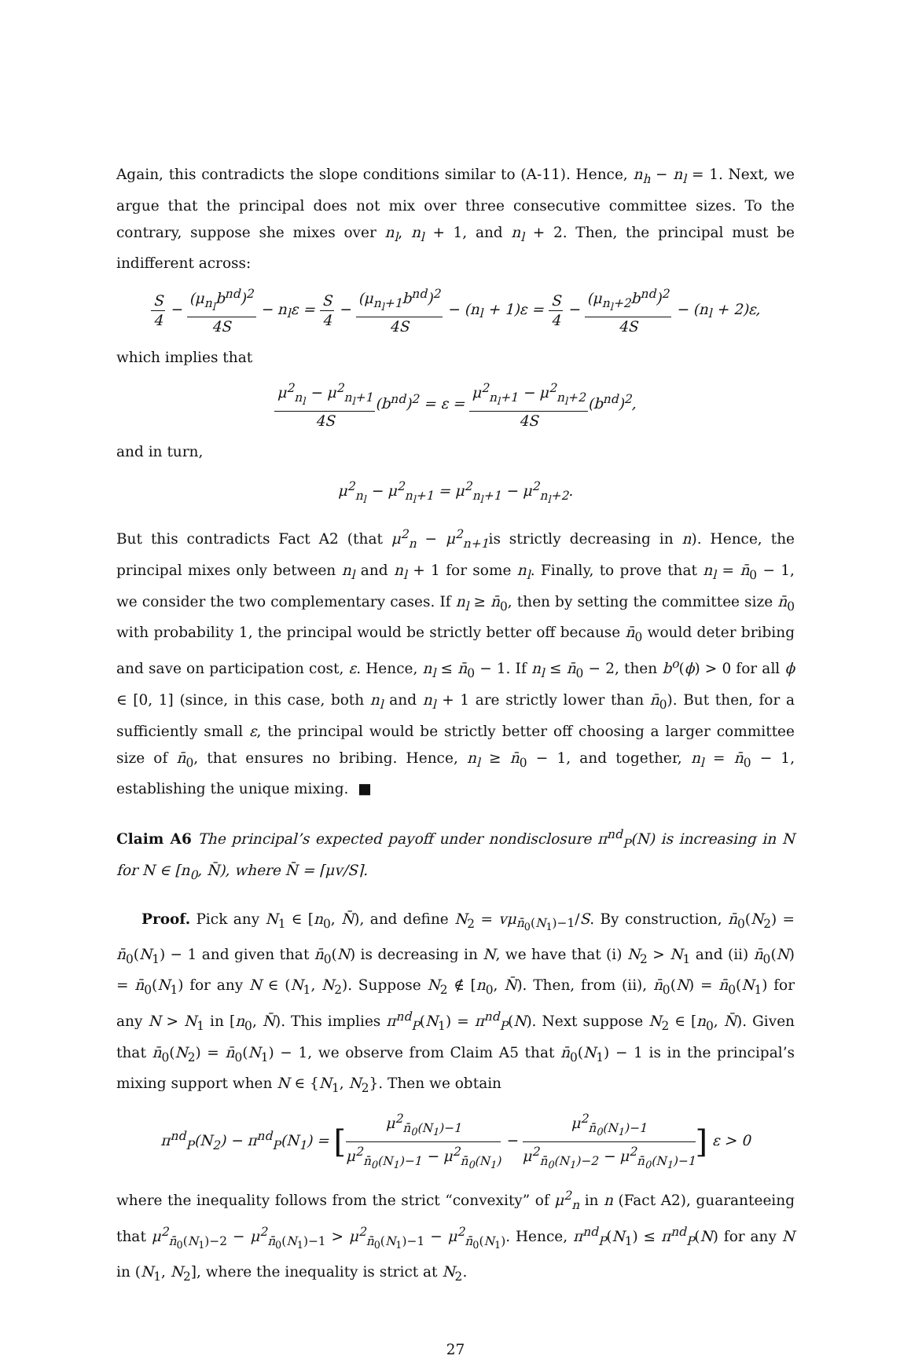Again, this contradicts the slope conditions similar to (A-11). Hence, n<sub>h</sub> − n<sub>l</sub> = 1. Next, we argue that the principal does not mix over three consecutive committee sizes. To the contrary, suppose she mixes over n<sub>l</sub>, n<sub>l</sub> + 1, and n<sub>l</sub> + 2. Then, the principal must be indifferent across:
S 4 − (μ<sub>n<sub>l</sub></sub>b<sup>nd</sup>)<sup>2</sup> 4S − n<sub>l</sub>ε = S 4 − (μ<sub>n<sub>l</sub>+1</sub>b<sup>nd</sup>)<sup>2</sup> 4S − (n<sub>l</sub> + 1)ε = S 4 − (μ<sub>n<sub>l</sub>+2</sub>b<sup>nd</sup>)<sup>2</sup> 4S − (n<sub>l</sub> + 2)ε,
which implies that
μ<sup>2</sup><sub>n<sub>l</sub></sub> − μ<sup>2</sup><sub>n<sub>l</sub>+1</sub> 4S(b<sup>nd</sup>)<sup>2</sup> = ε = μ<sup>2</sup><sub>n<sub>l</sub>+1</sub> − μ<sup>2</sup><sub>n<sub>l</sub>+2</sub> 4S(b<sup>nd</sup>)<sup>2</sup>,
and in turn,
μ<sup>2</sup><sub>n<sub>l</sub></sub> − μ<sup>2</sup><sub>n<sub>l</sub>+1</sub> = μ<sup>2</sup><sub>n<sub>l</sub>+1</sub> − μ<sup>2</sup><sub>n<sub>l</sub>+2</sub>.
But this contradicts Fact A2 (that μ<sup>2</sup><sub>n</sub> − μ<sup>2</sup><sub>n+1</sub>is strictly decreasing in n). Hence, the principal mixes only between n<sub>l</sub> and n<sub>l</sub> + 1 for some n<sub>l</sub>. Finally, to prove that n<sub>l</sub> = n̄<sub>0</sub> − 1, we consider the two complementary cases. If n<sub>l</sub> ≥ n̄<sub>0</sub>, then by setting the committee size n̄<sub>0</sub> with probability 1, the principal would be strictly better off because n̄<sub>0</sub> would deter bribing and save on participation cost, ε. Hence, n<sub>l</sub> ≤ n̄<sub>0</sub> − 1. If n<sub>l</sub> ≤ n̄<sub>0</sub> − 2, then b<sup>o</sup>(ϕ) > 0 for all ϕ ∈ [0, 1] (since, in this case, both n<sub>l</sub> and n<sub>l</sub> + 1 are strictly lower than n̄<sub>0</sub>). But then, for a sufficiently small ε, the principal would be strictly better off choosing a larger committee size of n̄<sub>0</sub>, that ensures no bribing. Hence, n<sub>l</sub> ≥ n̄<sub>0</sub> − 1, and together, n<sub>l</sub> = n̄<sub>0</sub> − 1, establishing the unique mixing. ■
Claim A6 The principal’s expected payoff under nondisclosure π<sup>nd</sup><sub>P</sub>(N) is increasing in N for N ∈ [n<sub>0</sub>, N̄), where N̄ = ⌈μv/S⌉.
Proof. Pick any N<sub>1</sub> ∈ [n<sub>0</sub>, N̄), and define N<sub>2</sub> = vμ<sub>n̄<sub>0</sub>(N<sub>1</sub>)−1</sub>/S. By construction, n̄<sub>0</sub>(N<sub>2</sub>) = n̄<sub>0</sub>(N<sub>1</sub>) − 1 and given that n̄<sub>0</sub>(N) is decreasing in N, we have that (i) N<sub>2</sub> > N<sub>1</sub> and (ii) n̄<sub>0</sub>(N) = n̄<sub>0</sub>(N<sub>1</sub>) for any N ∈ (N<sub>1</sub>, N<sub>2</sub>). Suppose N<sub>2</sub> ∉ [n<sub>0</sub>, N̄). Then, from (ii), n̄<sub>0</sub>(N) = n̄<sub>0</sub>(N<sub>1</sub>) for any N > N<sub>1</sub> in [n<sub>0</sub>, N̄). This implies π<sup>nd</sup><sub>P</sub>(N<sub>1</sub>) = π<sup>nd</sup><sub>P</sub>(N). Next suppose N<sub>2</sub> ∈ [n<sub>0</sub>, N̄). Given that n̄<sub>0</sub>(N<sub>2</sub>) = n̄<sub>0</sub>(N<sub>1</sub>) − 1, we observe from Claim A5 that n̄<sub>0</sub>(N<sub>1</sub>) − 1 is in the principal’s mixing support when N ∈ {N<sub>1</sub>, N<sub>2</sub>}. Then we obtain
π<sup>nd</sup><sub>P</sub>(N<sub>2</sub>) − π<sup>nd</sup><sub>P</sub>(N<sub>1</sub>) = [μ<sup>2</sup><sub>n̄<sub>0</sub>(N<sub>1</sub>)−1</sub> μ<sup>2</sup><sub>n̄<sub>0</sub>(N<sub>1</sub>)−1</sub> − μ<sup>2</sup><sub>n̄<sub>0</sub>(N<sub>1</sub>)</sub> − μ<sup>2</sup><sub>n̄<sub>0</sub>(N<sub>1</sub>)−1</sub> μ<sup>2</sup><sub>n̄<sub>0</sub>(N<sub>1</sub>)−2</sub> − μ<sup>2</sup><sub>n̄<sub>0</sub>(N<sub>1</sub>)−1</sub>] ε > 0
where the inequality follows from the strict “convexity” of μ<sup>2</sup><sub>n</sub> in n (Fact A2), guaranteeing that μ<sup>2</sup><sub>n̄<sub>0</sub>(N<sub>1</sub>)−2</sub> − μ<sup>2</sup><sub>n̄<sub>0</sub>(N<sub>1</sub>)−1</sub> > μ<sup>2</sup><sub>n̄<sub>0</sub>(N<sub>1</sub>)−1</sub> − μ<sup>2</sup><sub>n̄<sub>0</sub>(N<sub>1</sub>)</sub>. Hence, π<sup>nd</sup><sub>P</sub>(N<sub>1</sub>) ≤ π<sup>nd</sup><sub>P</sub>(N) for any N in (N<sub>1</sub>, N<sub>2</sub>], where the inequality is strict at N<sub>2</sub>.
27